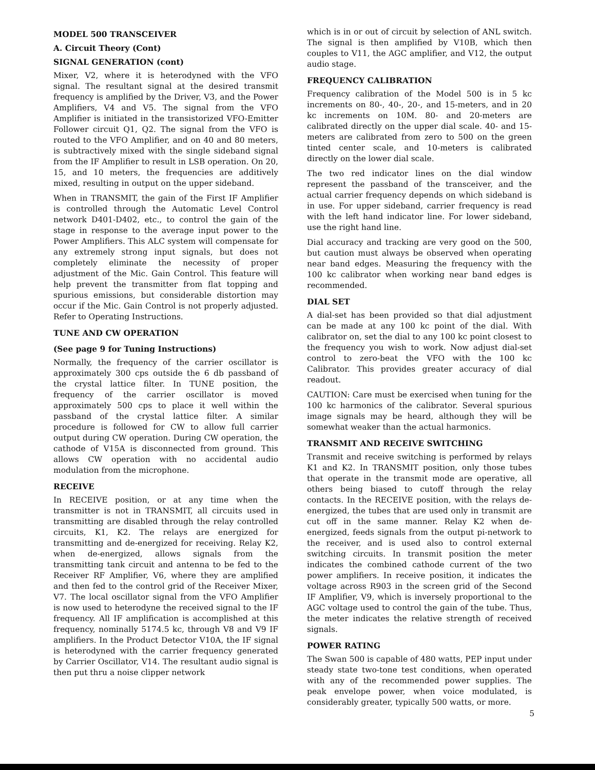MODEL 500 TRANSCEIVER
A. Circuit Theory (Cont)
SIGNAL GENERATION (cont)
Mixer, V2, where it is heterodyned with the VFO signal. The resultant signal at the desired transmit frequency is amplified by the Driver, V3, and the Power Amplifiers, V4 and V5. The signal from the VFO Amplifier is initiated in the transistorized VFO-Emitter Follower circuit Q1, Q2. The signal from the VFO is routed to the VFO Amplifier, and on 40 and 80 meters, is subtractively mixed with the single sideband signal from the IF Amplifier to result in LSB operation. On 20, 15, and 10 meters, the frequencies are additively mixed, resulting in output on the upper sideband.
When in TRANSMIT, the gain of the First IF Amplifier is controlled through the Automatic Level Control network D401-D402, etc., to control the gain of the stage in response to the average input power to the Power Amplifiers. This ALC system will compensate for any extremely strong input signals, but does not completely eliminate the necessity of proper adjustment of the Mic. Gain Control. This feature will help prevent the transmitter from flat topping and spurious emissions, but considerable distortion may occur if the Mic. Gain Control is not properly adjusted. Refer to Operating Instructions.
TUNE AND CW OPERATION
(See page 9 for Tuning Instructions)
Normally, the frequency of the carrier oscillator is approximately 300 cps outside the 6 db passband of the crystal lattice filter. In TUNE position, the frequency of the carrier oscillator is moved approximately 500 cps to place it well within the passband of the crystal lattice filter. A similar procedure is followed for CW to allow full carrier output during CW operation. During CW operation, the cathode of V15A is disconnected from ground. This allows CW operation with no accidental audio modulation from the microphone.
RECEIVE
In RECEIVE position, or at any time when the transmitter is not in TRANSMIT, all circuits used in transmitting are disabled through the relay controlled circuits, K1, K2. The relays are energized for transmitting and de-energized for receiving. Relay K2, when de-energized, allows signals from the transmitting tank circuit and antenna to be fed to the Receiver RF Amplifier, V6, where they are amplified and then fed to the control grid of the Receiver Mixer, V7. The local oscillator signal from the VFO Amplifier is now used to heterodyne the received signal to the IF frequency. All IF amplification is accomplished at this frequency, nominally 5174.5 kc, through V8 and V9 IF amplifiers. In the Product Detector V10A, the IF signal is heterodyned with the carrier frequency generated by Carrier Oscillator, V14. The resultant audio signal is then put thru a noise clipper network
which is in or out of circuit by selection of ANL switch. The signal is then amplified by V10B, which then couples to V11, the AGC amplifier, and V12, the output audio stage.
FREQUENCY CALIBRATION
Frequency calibration of the Model 500 is in 5 kc increments on 80-, 40-, 20-, and 15-meters, and in 20 kc increments on 10M. 80- and 20-meters are calibrated directly on the upper dial scale. 40- and 15-meters are calibrated from zero to 500 on the green tinted center scale, and 10-meters is calibrated directly on the lower dial scale.
The two red indicator lines on the dial window represent the passband of the transceiver, and the actual carrier frequency depends on which sideband is in use. For upper sideband, carrier frequency is read with the left hand indicator line. For lower sideband, use the right hand line.
Dial accuracy and tracking are very good on the 500, but caution must always be observed when operating near band edges. Measuring the frequency with the 100 kc calibrator when working near band edges is recommended.
DIAL SET
A dial-set has been provided so that dial adjustment can be made at any 100 kc point of the dial. With calibrator on, set the dial to any 100 kc point closest to the frequency you wish to work. Now adjust dial-set control to zero-beat the VFO with the 100 kc Calibrator. This provides greater accuracy of dial readout.
CAUTION: Care must be exercised when tuning for the 100 kc harmonics of the calibrator. Several spurious image signals may be heard, although they will be somewhat weaker than the actual harmonics.
TRANSMIT AND RECEIVE SWITCHING
Transmit and receive switching is performed by relays K1 and K2. In TRANSMIT position, only those tubes that operate in the transmit mode are operative, all others being biased to cutoff through the relay contacts. In the RECEIVE position, with the relays de-energized, the tubes that are used only in transmit are cut off in the same manner. Relay K2 when de-energized, feeds signals from the output pi-network to the receiver, and is used also to control external switching circuits. In transmit position the meter indicates the combined cathode current of the two power amplifiers. In receive position, it indicates the voltage across R903 in the screen grid of the Second IF Amplifier, V9, which is inversely proportional to the AGC voltage used to control the gain of the tube. Thus, the meter indicates the relative strength of received signals.
POWER RATING
The Swan 500 is capable of 480 watts, PEP input under steady state two-tone test conditions, when operated with any of the recommended power supplies. The peak envelope power, when voice modulated, is considerably greater, typically 500 watts, or more.
5